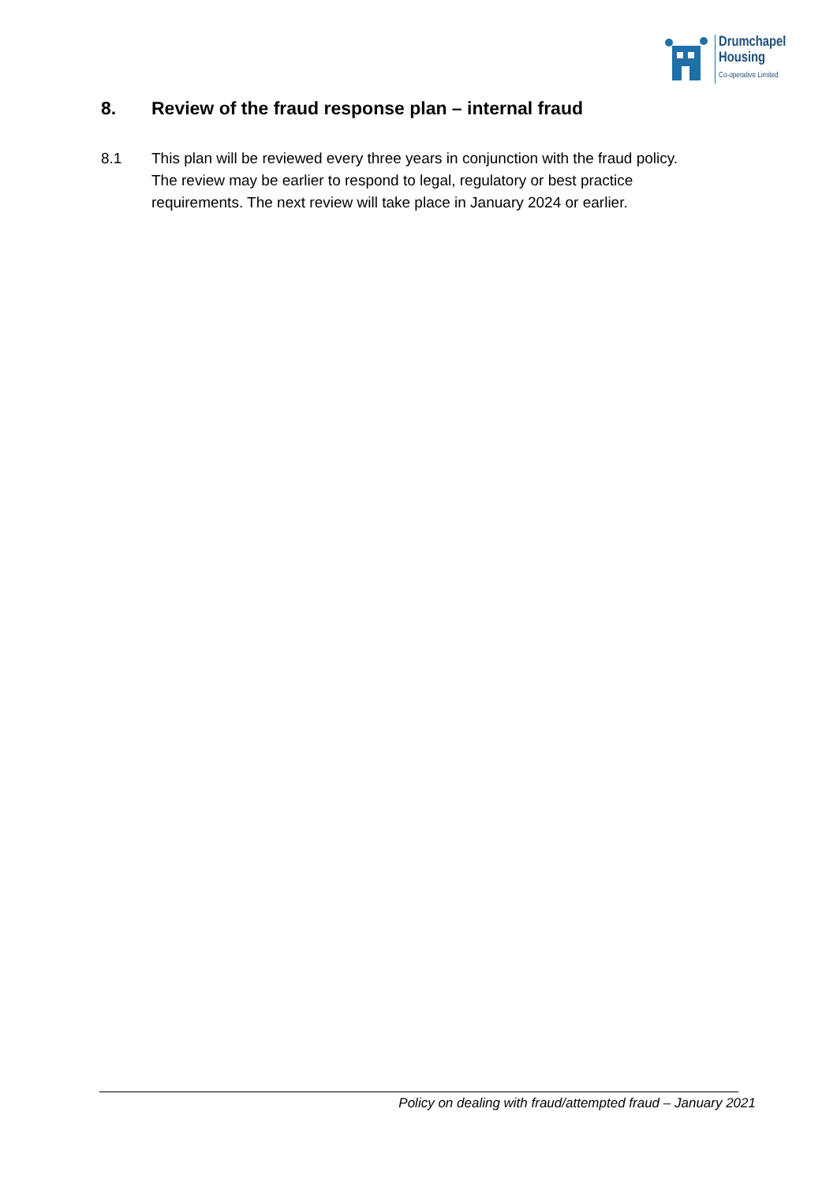Drumchapel
Housing
Co-operative Limited
8. Review of the fraud response plan – internal fraud
8.1 This plan will be reviewed every three years in conjunction with the fraud policy. The review may be earlier to respond to legal, regulatory or best practice requirements. The next review will take place in January 2024 or earlier.
Policy on dealing with fraud/attempted fraud – January 2021